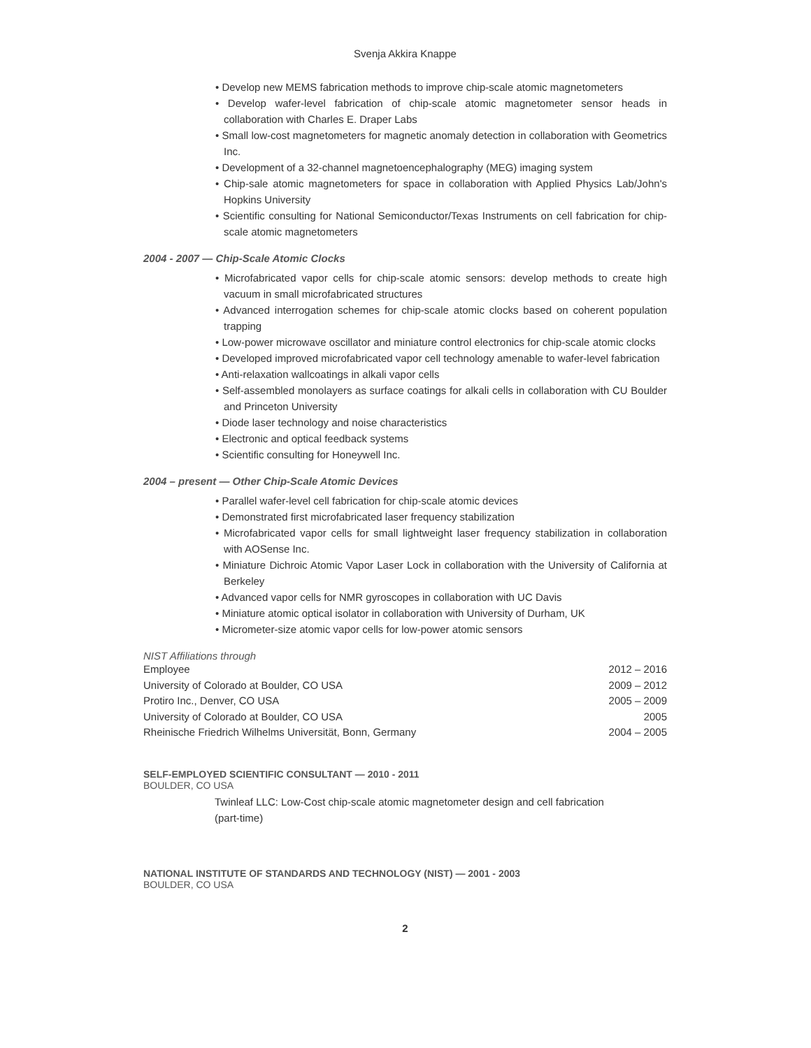Svenja Akkira Knappe
• Develop new MEMS fabrication methods to improve chip-scale atomic magnetometers
• Develop wafer-level fabrication of chip-scale atomic magnetometer sensor heads in collaboration with Charles E. Draper Labs
• Small low-cost magnetometers for magnetic anomaly detection in collaboration with Geometrics Inc.
• Development of a 32-channel magnetoencephalography (MEG) imaging system
• Chip-sale atomic magnetometers for space in collaboration with Applied Physics Lab/John's Hopkins University
• Scientific consulting for National Semiconductor/Texas Instruments on cell fabrication for chip-scale atomic magnetometers
2004 - 2007 — Chip-Scale Atomic Clocks
• Microfabricated vapor cells for chip-scale atomic sensors: develop methods to create high vacuum in small microfabricated structures
• Advanced interrogation schemes for chip-scale atomic clocks based on coherent population trapping
• Low-power microwave oscillator and miniature control electronics for chip-scale atomic clocks
• Developed improved microfabricated vapor cell technology amenable to wafer-level fabrication
• Anti-relaxation wallcoatings in alkali vapor cells
• Self-assembled monolayers as surface coatings for alkali cells in collaboration with CU Boulder and Princeton University
• Diode laser technology and noise characteristics
• Electronic and optical feedback systems
• Scientific consulting for Honeywell Inc.
2004 – present — Other Chip-Scale Atomic Devices
• Parallel wafer-level cell fabrication for chip-scale atomic devices
• Demonstrated first microfabricated laser frequency stabilization
• Microfabricated vapor cells for small lightweight laser frequency stabilization in collaboration with AOSense Inc.
• Miniature Dichroic Atomic Vapor Laser Lock in collaboration with the University of California at Berkeley
• Advanced vapor cells for NMR gyroscopes in collaboration with UC Davis
• Miniature atomic optical isolator in collaboration with University of Durham, UK
• Micrometer-size atomic vapor cells for low-power atomic sensors
NIST Affiliations through
| Employee | 2012 – 2016 |
| University of Colorado at Boulder, CO USA | 2009 – 2012 |
| Protiro Inc., Denver, CO USA | 2005 – 2009 |
| University of Colorado at Boulder, CO USA | 2005 |
| Rheinische Friedrich Wilhelms Universität, Bonn, Germany | 2004 – 2005 |
SELF-EMPLOYED SCIENTIFIC CONSULTANT — 2010 - 2011
BOULDER, CO USA
Twinleaf LLC: Low-Cost chip-scale atomic magnetometer design and cell fabrication (part-time)
NATIONAL INSTITUTE OF STANDARDS AND TECHNOLOGY (NIST) — 2001 - 2003
BOULDER, CO USA
2